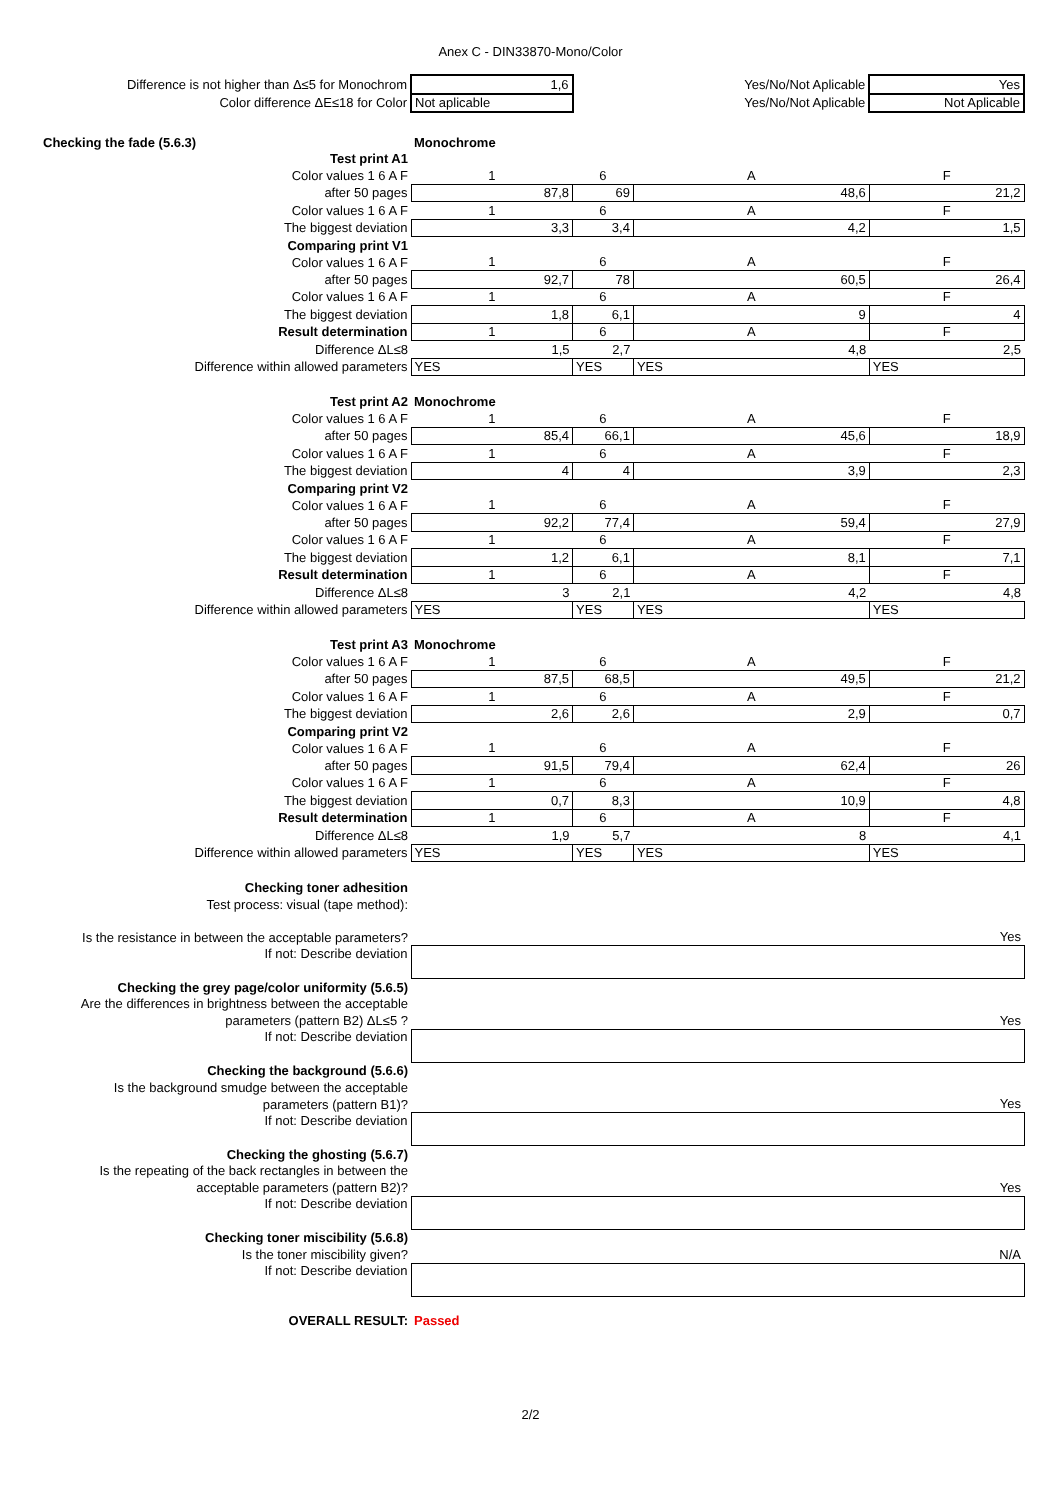Anex C - DIN33870-Mono/Color
| Difference is not higher than Δ≤5 for Monochrom | 1,6 | | Yes/No/Not Aplicable | Yes |
| Color difference ΔE≤18 for Color | Not aplicable | | Yes/No/Not Aplicable | Not Aplicable |
| Checking the fade (5.6.3) | Monochrome | | | |
| Test print A1 | | | | |
| Color values 1 6 A F | 1 | 6 | A | F |
| after 50 pages | 87,8 | 69 | 48,6 | 21,2 |
| Color values 1 6 A F | 1 | 6 | A | F |
| The biggest deviation | 3,3 | 3,4 | 4,2 | 1,5 |
| Comparing print V1 | | | | |
| Color values 1 6 A F | 1 | 6 | A | F |
| after 50 pages | 92,7 | 78 | 60,5 | 26,4 |
| Color values 1 6 A F | 1 | 6 | A | F |
| The biggest deviation | 1,8 | 6,1 | 9 | 4 |
| Result determination | 1 | 6 | A | F |
| Difference ΔL≤8 | 1,5 | 2,7 | 4,8 | 2,5 |
| Difference within allowed parameters | YES | YES | YES | YES |
| Test print A2 | Monochrome | | | |
| Color values 1 6 A F | 1 | 6 | A | F |
| after 50 pages | 85,4 | 66,1 | 45,6 | 18,9 |
| Color values 1 6 A F | 1 | 6 | A | F |
| The biggest deviation | 4 | 4 | 3,9 | 2,3 |
| Comparing print V2 | | | | |
| Color values 1 6 A F | 1 | 6 | A | F |
| after 50 pages | 92,2 | 77,4 | 59,4 | 27,9 |
| Color values 1 6 A F | 1 | 6 | A | F |
| The biggest deviation | 1,2 | 6,1 | 8,1 | 7,1 |
| Result determination | 1 | 6 | A | F |
| Difference ΔL≤8 | 3 | 2,1 | 4,2 | 4,8 |
| Difference within allowed parameters | YES | YES | YES | YES |
| Test print A3 | Monochrome | | | |
| Color values 1 6 A F | 1 | 6 | A | F |
| after 50 pages | 87,5 | 68,5 | 49,5 | 21,2 |
| Color values 1 6 A F | 1 | 6 | A | F |
| The biggest deviation | 2,6 | 2,6 | 2,9 | 0,7 |
| Comparing print V2 | | | | |
| Color values 1 6 A F | 1 | 6 | A | F |
| after 50 pages | 91,5 | 79,4 | 62,4 | 26 |
| Color values 1 6 A F | 1 | 6 | A | F |
| The biggest deviation | 0,7 | 8,3 | 10,9 | 4,8 |
| Result determination | 1 | 6 | A | F |
| Difference ΔL≤8 | 1,9 | 5,7 | 8 | 4,1 |
| Difference within allowed parameters | YES | YES | YES | YES |
| Checking toner adhesition | | | | |
| Test process: visual (tape method): | | | | |
| Is the resistance in between the acceptable parameters? | Yes | | | |
| If not: Describe deviation | | | | |
| Checking the grey page/color uniformity (5.6.5) | | | | |
| Are the differences in brightness between the acceptable | | | | |
| parameters (pattern B2) ΔL≤5 ? | Yes | | | |
| If not: Describe deviation | | | | |
| Checking the background (5.6.6) | | | | |
| Is the background smudge between the acceptable | | | | |
| parameters (pattern B1)? | Yes | | | |
| If not: Describe deviation | | | | |
| Checking the ghosting (5.6.7) | | | | |
| Is the repeating of the back rectangles in between the | | | | |
| acceptable parameters (pattern B2)? | Yes | | | |
| If not: Describe deviation | | | | |
| Checking toner miscibility (5.6.8) | | | | |
| Is the toner miscibility given? | N/A | | | |
| If not: Describe deviation | | | | |
| OVERALL RESULT: | Passed | | | |
2/2